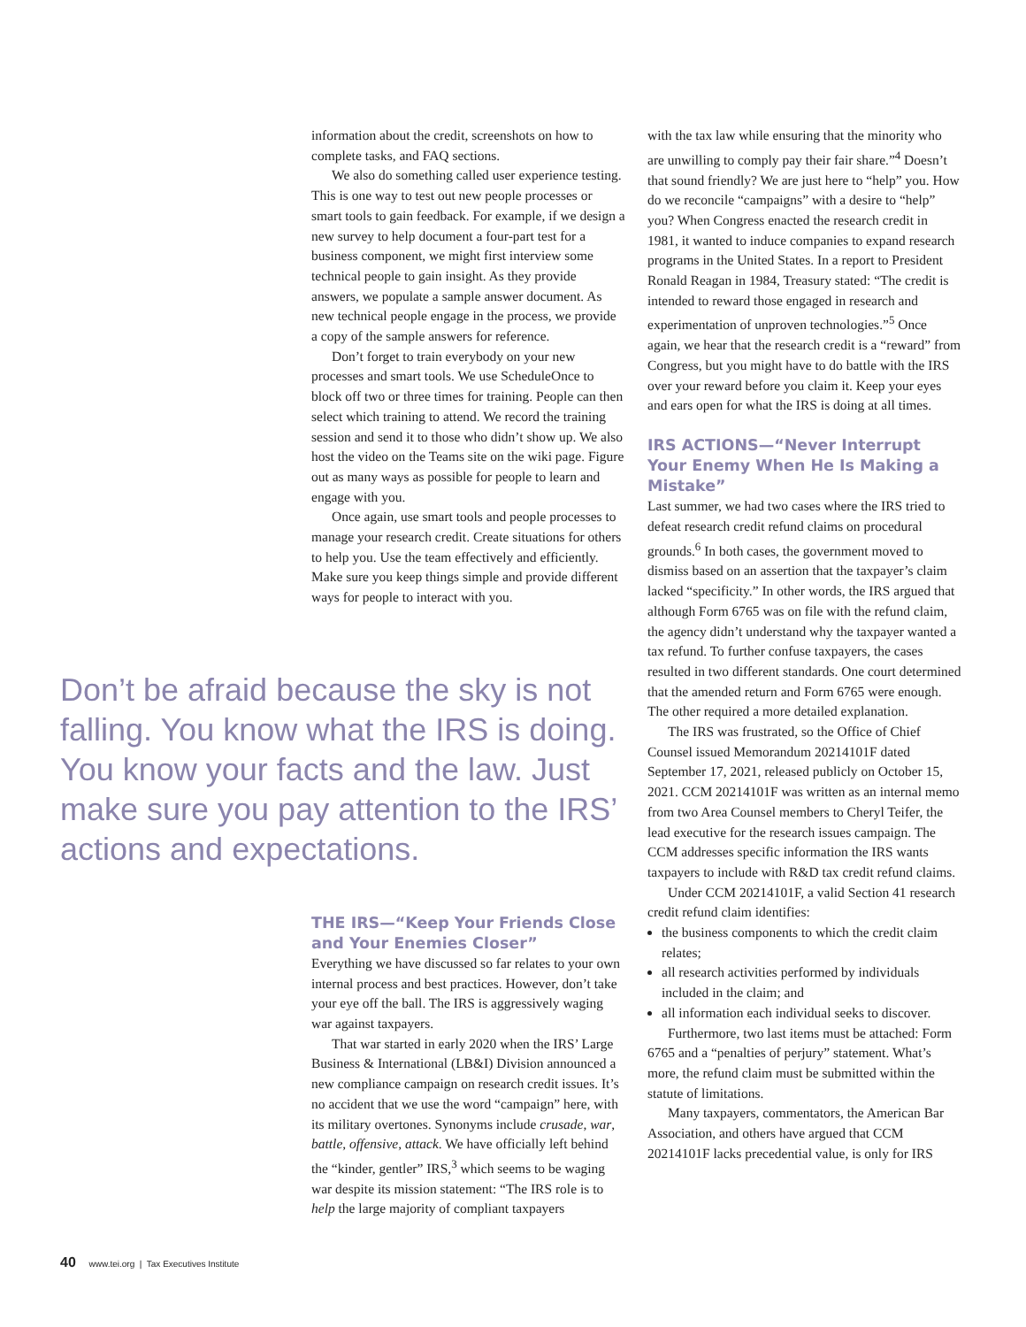information about the credit, screenshots on how to complete tasks, and FAQ sections.
We also do something called user experience testing. This is one way to test out new people processes or smart tools to gain feedback. For example, if we design a new survey to help document a four-part test for a business component, we might first interview some technical people to gain insight. As they provide answers, we populate a sample answer document. As new technical people engage in the process, we provide a copy of the sample answers for reference.
Don’t forget to train everybody on your new processes and smart tools. We use ScheduleOnce to block off two or three times for training. People can then select which training to attend. We record the training session and send it to those who didn’t show up. We also host the video on the Teams site on the wiki page. Figure out as many ways as possible for people to learn and engage with you.
Once again, use smart tools and people processes to manage your research credit. Create situations for others to help you. Use the team effectively and efficiently. Make sure you keep things simple and provide different ways for people to interact with you.
Don’t be afraid because the sky is not falling. You know what the IRS is doing. You know your facts and the law. Just make sure you pay attention to the IRS’ actions and expectations.
THE IRS—“Keep Your Friends Close and Your Enemies Closer”
Everything we have discussed so far relates to your own internal process and best practices. However, don’t take your eye off the ball. The IRS is aggressively waging war against taxpayers.
That war started in early 2020 when the IRS’ Large Business & International (LB&I) Division announced a new compliance campaign on research credit issues. It’s no accident that we use the word “campaign” here, with its military overtones. Synonyms include crusade, war, battle, offensive, attack. We have officially left behind the “kinder, gentler” IRS,<sup>3</sup> which seems to be waging war despite its mission statement: “The IRS role is to help the large majority of compliant taxpayers
with the tax law while ensuring that the minority who are unwilling to comply pay their fair share.”<sup>4</sup> Doesn’t that sound friendly? We are just here to “help” you. How do we reconcile “campaigns” with a desire to “help” you? When Congress enacted the research credit in 1981, it wanted to induce companies to expand research programs in the United States. In a report to President Ronald Reagan in 1984, Treasury stated: “The credit is intended to reward those engaged in research and experimentation of unproven technologies.”<sup>5</sup> Once again, we hear that the research credit is a “reward” from Congress, but you might have to do battle with the IRS over your reward before you claim it. Keep your eyes and ears open for what the IRS is doing at all times.
IRS ACTIONS—“Never Interrupt Your Enemy When He Is Making a Mistake”
Last summer, we had two cases where the IRS tried to defeat research credit refund claims on procedural grounds.<sup>6</sup> In both cases, the government moved to dismiss based on an assertion that the taxpayer’s claim lacked “specificity.” In other words, the IRS argued that although Form 6765 was on file with the refund claim, the agency didn’t understand why the taxpayer wanted a tax refund. To further confuse taxpayers, the cases resulted in two different standards. One court determined that the amended return and Form 6765 were enough. The other required a more detailed explanation.
The IRS was frustrated, so the Office of Chief Counsel issued Memorandum 20214101F dated September 17, 2021, released publicly on October 15, 2021. CCM 20214101F was written as an internal memo from two Area Counsel members to Cheryl Teifer, the lead executive for the research issues campaign. The CCM addresses specific information the IRS wants taxpayers to include with R&D tax credit refund claims.
Under CCM 20214101F, a valid Section 41 research credit refund claim identifies:
the business components to which the credit claim relates;
all research activities performed by individuals included in the claim; and
all information each individual seeks to discover.
Furthermore, two last items must be attached: Form 6765 and a “penalties of perjury” statement. What’s more, the refund claim must be submitted within the statute of limitations.
Many taxpayers, commentators, the American Bar Association, and others have argued that CCM 20214101F lacks precedential value, is only for IRS
40 www.tei.org | Tax Executives Institute